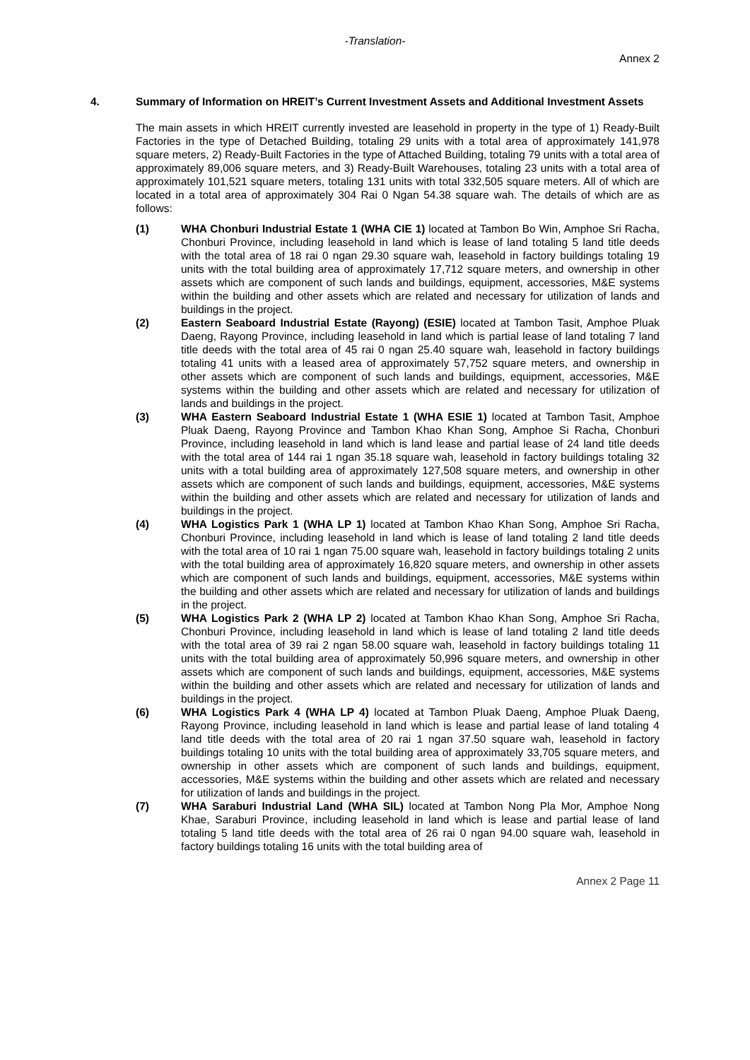-Translation-
Annex 2
4. Summary of Information on HREIT’s Current Investment Assets and Additional Investment Assets
The main assets in which HREIT currently invested are leasehold in property in the type of 1) Ready-Built Factories in the type of Detached Building, totaling 29 units with a total area of approximately 141,978 square meters, 2) Ready-Built Factories in the type of Attached Building, totaling 79 units with a total area of approximately 89,006 square meters, and 3) Ready-Built Warehouses, totaling 23 units with a total area of approximately 101,521 square meters, totaling 131 units with total 332,505 square meters. All of which are located in a total area of approximately 304 Rai 0 Ngan 54.38 square wah. The details of which are as follows:
(1) WHA Chonburi Industrial Estate 1 (WHA CIE 1) located at Tambon Bo Win, Amphoe Sri Racha, Chonburi Province, including leasehold in land which is lease of land totaling 5 land title deeds with the total area of 18 rai 0 ngan 29.30 square wah, leasehold in factory buildings totaling 19 units with the total building area of approximately 17,712 square meters, and ownership in other assets which are component of such lands and buildings, equipment, accessories, M&E systems within the building and other assets which are related and necessary for utilization of lands and buildings in the project.
(2) Eastern Seaboard Industrial Estate (Rayong) (ESIE) located at Tambon Tasit, Amphoe Pluak Daeng, Rayong Province, including leasehold in land which is partial lease of land totaling 7 land title deeds with the total area of 45 rai 0 ngan 25.40 square wah, leasehold in factory buildings totaling 41 units with a leased area of approximately 57,752 square meters, and ownership in other assets which are component of such lands and buildings, equipment, accessories, M&E systems within the building and other assets which are related and necessary for utilization of lands and buildings in the project.
(3) WHA Eastern Seaboard Industrial Estate 1 (WHA ESIE 1) located at Tambon Tasit, Amphoe Pluak Daeng, Rayong Province and Tambon Khao Khan Song, Amphoe Si Racha, Chonburi Province, including leasehold in land which is land lease and partial lease of 24 land title deeds with the total area of 144 rai 1 ngan 35.18 square wah, leasehold in factory buildings totaling 32 units with a total building area of approximately 127,508 square meters, and ownership in other assets which are component of such lands and buildings, equipment, accessories, M&E systems within the building and other assets which are related and necessary for utilization of lands and buildings in the project.
(4) WHA Logistics Park 1 (WHA LP 1) located at Tambon Khao Khan Song, Amphoe Sri Racha, Chonburi Province, including leasehold in land which is lease of land totaling 2 land title deeds with the total area of 10 rai 1 ngan 75.00 square wah, leasehold in factory buildings totaling 2 units with the total building area of approximately 16,820 square meters, and ownership in other assets which are component of such lands and buildings, equipment, accessories, M&E systems within the building and other assets which are related and necessary for utilization of lands and buildings in the project.
(5) WHA Logistics Park 2 (WHA LP 2) located at Tambon Khao Khan Song, Amphoe Sri Racha, Chonburi Province, including leasehold in land which is lease of land totaling 2 land title deeds with the total area of 39 rai 2 ngan 58.00 square wah, leasehold in factory buildings totaling 11 units with the total building area of approximately 50,996 square meters, and ownership in other assets which are component of such lands and buildings, equipment, accessories, M&E systems within the building and other assets which are related and necessary for utilization of lands and buildings in the project.
(6) WHA Logistics Park 4 (WHA LP 4) located at Tambon Pluak Daeng, Amphoe Pluak Daeng, Rayong Province, including leasehold in land which is lease and partial lease of land totaling 4 land title deeds with the total area of 20 rai 1 ngan 37.50 square wah, leasehold in factory buildings totaling 10 units with the total building area of approximately 33,705 square meters, and ownership in other assets which are component of such lands and buildings, equipment, accessories, M&E systems within the building and other assets which are related and necessary for utilization of lands and buildings in the project.
(7) WHA Saraburi Industrial Land (WHA SIL) located at Tambon Nong Pla Mor, Amphoe Nong Khae, Saraburi Province, including leasehold in land which is lease and partial lease of land totaling 5 land title deeds with the total area of 26 rai 0 ngan 94.00 square wah, leasehold in factory buildings totaling 16 units with the total building area of
Annex 2 Page 11